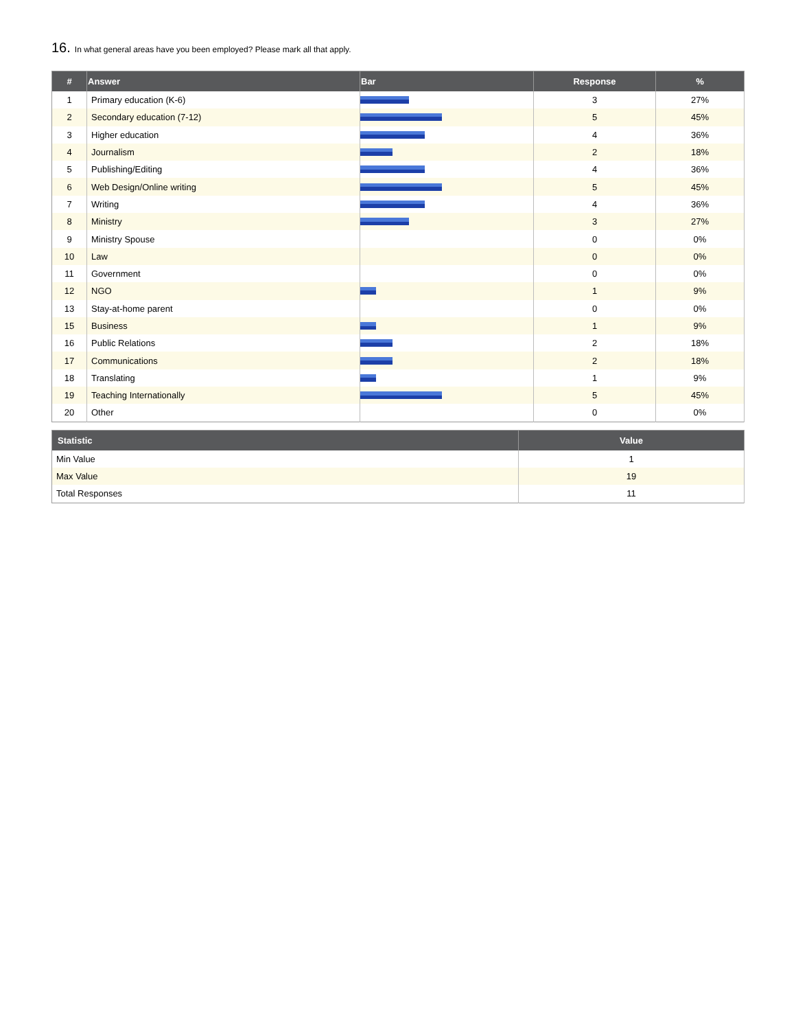16. In what general areas have you been employed? Please mark all that apply.
| # | Answer | Bar | Response | % |
| --- | --- | --- | --- | --- |
| 1 | Primary education (K-6) | | 3 | 27% |
| 2 | Secondary education (7-12) | | 5 | 45% |
| 3 | Higher education | | 4 | 36% |
| 4 | Journalism | | 2 | 18% |
| 5 | Publishing/Editing | | 4 | 36% |
| 6 | Web Design/Online writing | | 5 | 45% |
| 7 | Writing | | 4 | 36% |
| 8 | Ministry | | 3 | 27% |
| 9 | Ministry Spouse | | 0 | 0% |
| 10 | Law | | 0 | 0% |
| 11 | Government | | 0 | 0% |
| 12 | NGO | | 1 | 9% |
| 13 | Stay-at-home parent | | 0 | 0% |
| 15 | Business | | 1 | 9% |
| 16 | Public Relations | | 2 | 18% |
| 17 | Communications | | 2 | 18% |
| 18 | Translating | | 1 | 9% |
| 19 | Teaching Internationally | | 5 | 45% |
| 20 | Other | | 0 | 0% |
| Statistic | Value |
| --- | --- |
| Min Value | 1 |
| Max Value | 19 |
| Total Responses | 11 |